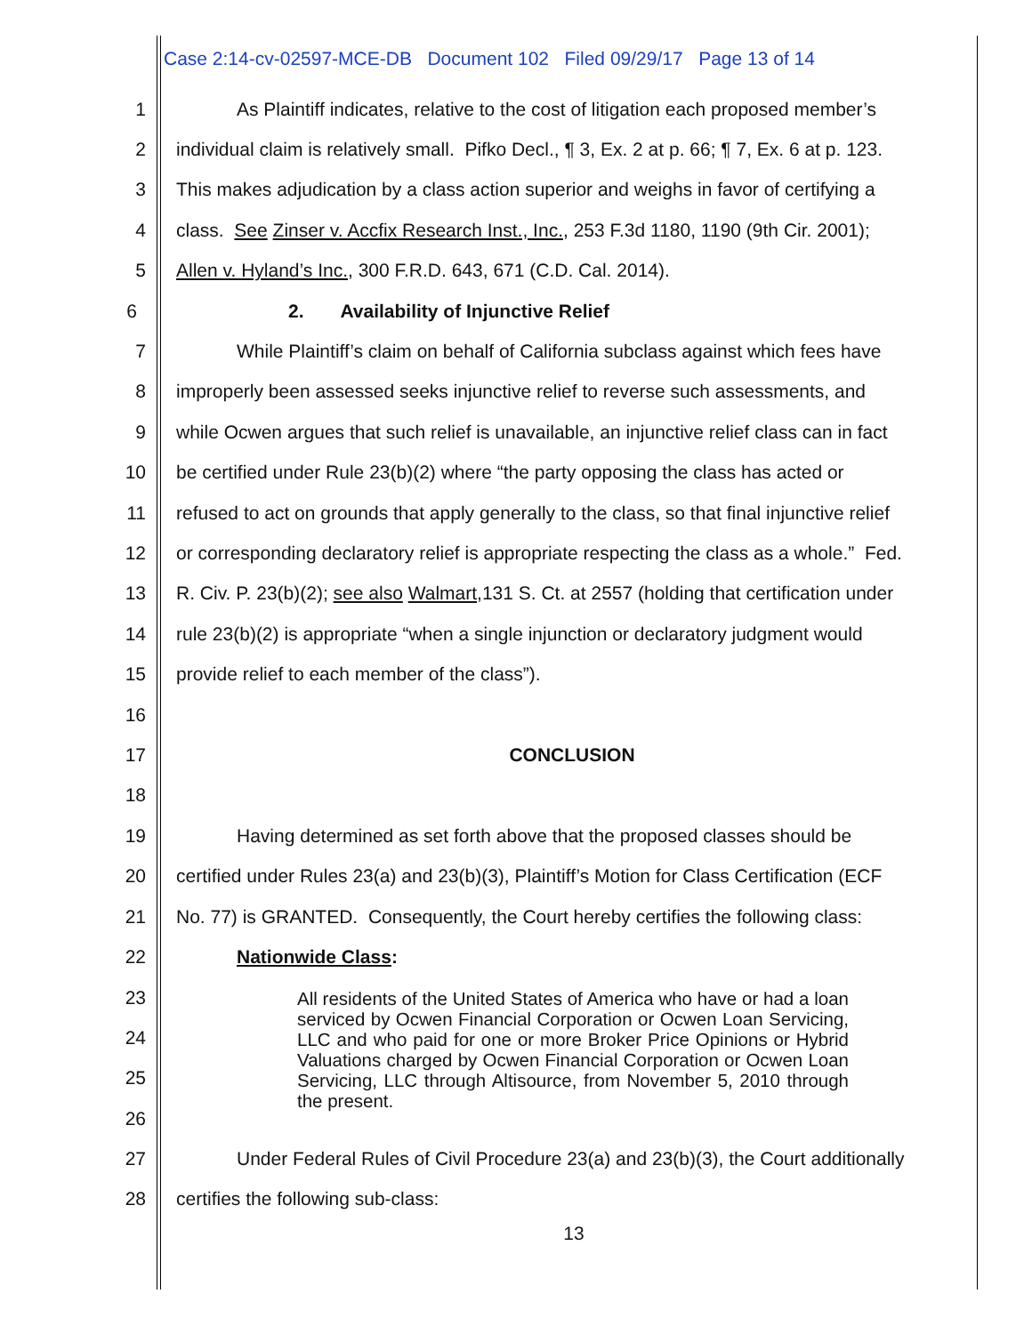Case 2:14-cv-02597-MCE-DB Document 102 Filed 09/29/17 Page 13 of 14
1 As Plaintiff indicates, relative to the cost of litigation each proposed member’s
2 individual claim is relatively small. Pifko Decl., ¶ 3, Ex. 2 at p. 66; ¶ 7, Ex. 6 at p. 123.
3 This makes adjudication by a class action superior and weighs in favor of certifying a
4 class. See Zinser v. Accfix Research Inst., Inc., 253 F.3d 1180, 1190 (9th Cir. 2001);
5 Allen v. Hyland’s Inc., 300 F.R.D. 643, 671 (C.D. Cal. 2014).
6 2. Availability of Injunctive Relief
7 While Plaintiff’s claim on behalf of California subclass against which fees have
8 improperly been assessed seeks injunctive relief to reverse such assessments, and
9 while Ocwen argues that such relief is unavailable, an injunctive relief class can in fact
10 be certified under Rule 23(b)(2) where “the party opposing the class has acted or
11 refused to act on grounds that apply generally to the class, so that final injunctive relief
12 or corresponding declaratory relief is appropriate respecting the class as a whole.” Fed.
13 R. Civ. P. 23(b)(2); see also Walmart,131 S. Ct. at 2557 (holding that certification under
14 rule 23(b)(2) is appropriate “when a single injunction or declaratory judgment would
15 provide relief to each member of the class”).
16
17 CONCLUSION
18
19 Having determined as set forth above that the proposed classes should be
20 certified under Rules 23(a) and 23(b)(3), Plaintiff’s Motion for Class Certification (ECF
21 No. 77) is GRANTED. Consequently, the Court hereby certifies the following class:
22 Nationwide Class:
23
24
25
26
All residents of the United States of America who have or had a loan serviced by Ocwen Financial Corporation or Ocwen Loan Servicing, LLC and who paid for one or more Broker Price Opinions or Hybrid Valuations charged by Ocwen Financial Corporation or Ocwen Loan Servicing, LLC through Altisource, from November 5, 2010 through the present.
27 Under Federal Rules of Civil Procedure 23(a) and 23(b)(3), the Court additionally
28 certifies the following sub-class:
13